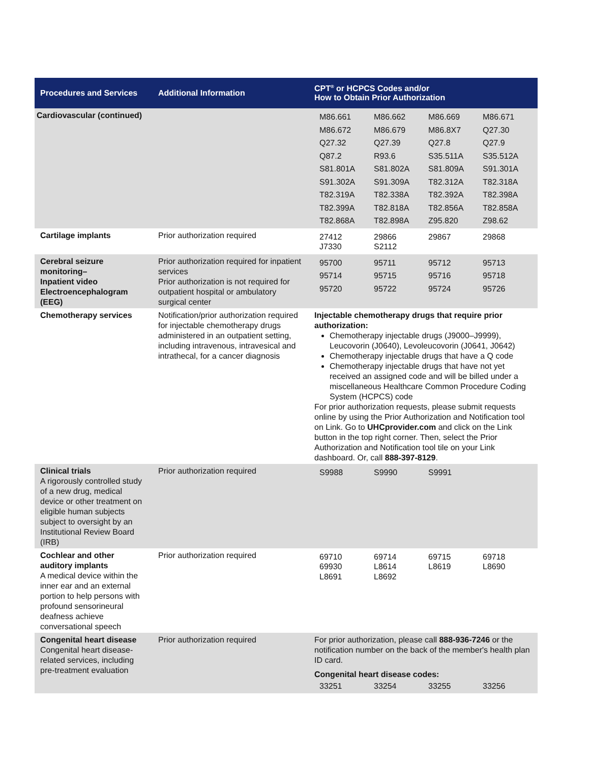| Procedures and Services | Additional Information | CPT<sup>®</sup> or HCPCS Codes and/or How to Obtain Prior Authorization |
| --- | --- | --- |
| Cardiovascular (continued) | | / M86.661 / M86.662 / M86.669 / M86.671 / / M86.672 / M86.679 / M86.8X7 / Q27.30 / / Q27.32 / Q27.39 / Q27.8 / Q27.9 / / Q87.2 / R93.6 / S35.511A / S35.512A / / S81.801A / S81.802A / S81.809A / S91.301A / / S91.302A / S91.309A / T82.312A / T82.318A / / T82.319A / T82.338A / T82.392A / T82.398A / / T82.399A / T82.818A / T82.856A / T82.858A / / T82.868A / T82.898A / Z95.820 / Z98.62 / |
| Cartilage implants | Prior authorization required | / 27412 J7330 / 29866 S2112 / 29867 / 29868 / |
| Cerebral seizure monitoring– Inpatient video Electroencephalogram (EEG) | Prior authorization required for inpatient services Prior authorization is not required for outpatient hospital or ambulatory surgical center | / 95700 / 95711 / 95712 / 95713 / / 95714 / 95715 / 95716 / 95718 / / 95720 / 95722 / 95724 / 95726 / |
| Chemotherapy services | Notification/prior authorization required for injectable chemotherapy drugs administered in an outpatient setting, including intravenous, intravesical and intrathecal, for a cancer diagnosis | Injectable chemotherapy drugs that require prior authorization: Chemotherapy injectable drugs (J9000–J9999), Leucovorin (J0640), Levoleucovorin (J0641, J0642) Chemotherapy injectable drugs that have a Q code Chemotherapy injectable drugs that have not yet received an assigned code and will be billed under a miscellaneous Healthcare Common Procedure Coding System (HCPCS) code For prior authorization requests, please submit requests online by using the Prior Authorization and Notification tool on Link. Go to UHCprovider.com and click on the Link button in the top right corner. Then, select the Prior Authorization and Notification tool tile on your Link dashboard. Or, call 888-397-8129 . |
| Clinical trials A rigorously controlled study of a new drug, medical device or other treatment on eligible human subjects subject to oversight by an Institutional Review Board (IRB) | Prior authorization required | / S9988 / S9990 / S9991 / / |
| Cochlear and other auditory implants A medical device within the inner ear and an external portion to help persons with profound sensorineural deafness achieve conversational speech | Prior authorization required | / 69710 69930 L8691 / 69714 L8614 L8692 / 69715 L8619 / 69718 L8690 / |
| Congenital heart disease Congenital heart disease-related services, including pre-treatment evaluation | Prior authorization required | For prior authorization, please call 888-936-7246 or the notification number on the back of the member's health plan ID card. Congenital heart disease codes: / 33251 / 33254 / 33255 / 33256 / |